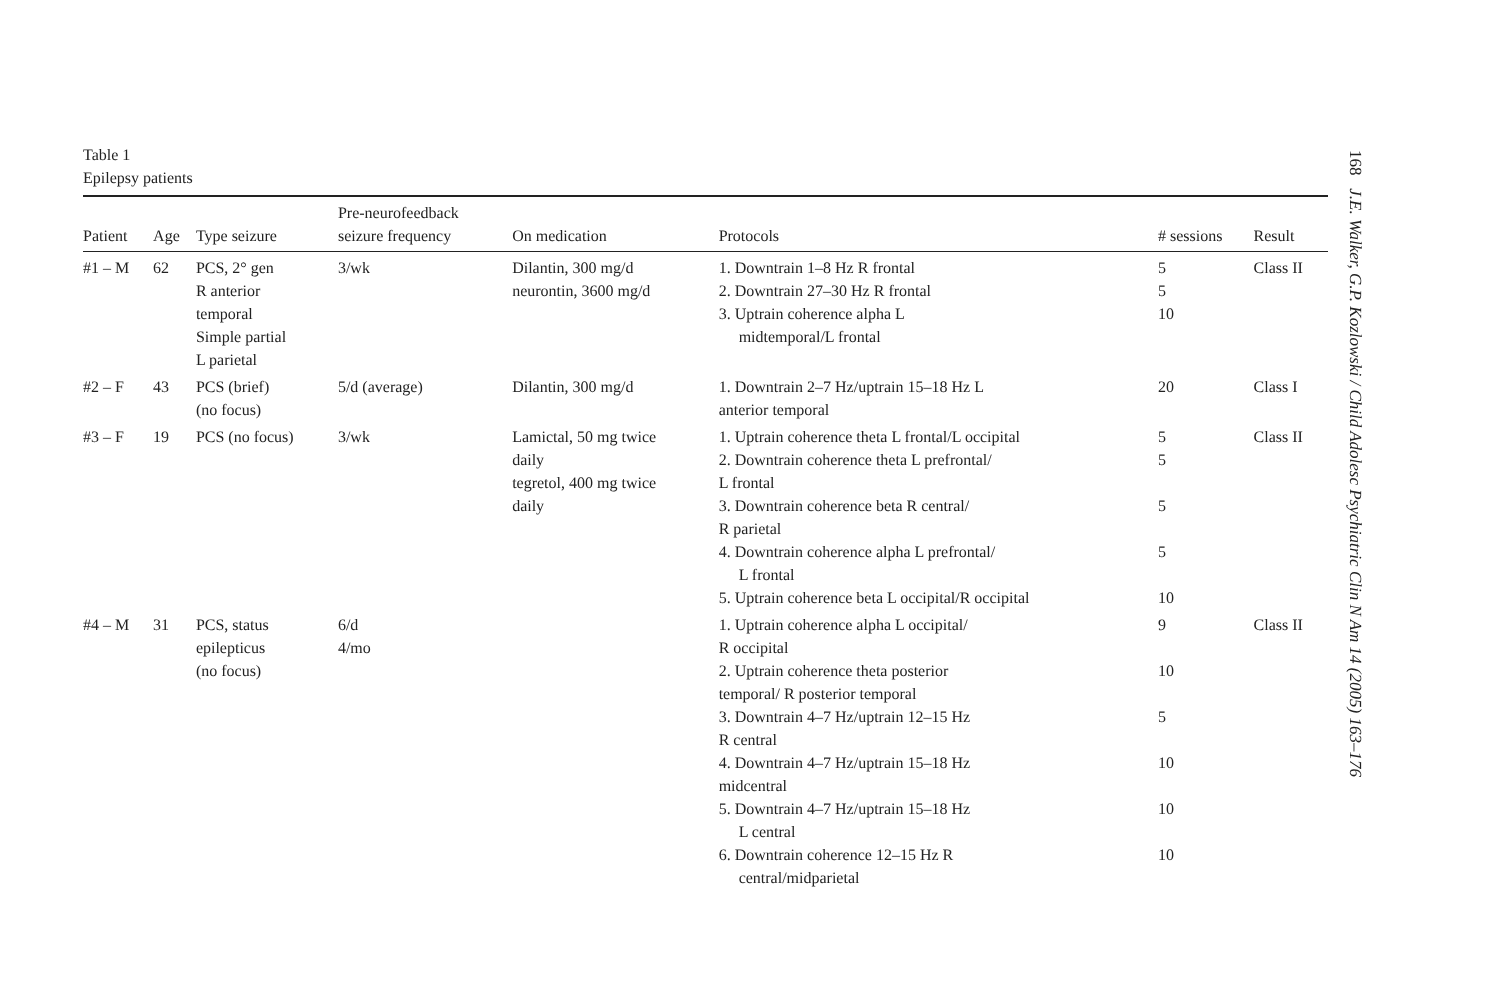Table 1
Epilepsy patients
| Patient | Age | Type seizure | Pre-neurofeedback seizure frequency | On medication | Protocols | # sessions | Result |
| --- | --- | --- | --- | --- | --- | --- | --- |
| #1 – M | 62 | PCS, 2° gen R anterior temporal Simple partial L parietal | 3/wk | Dilantin, 300 mg/d neurontin, 3600 mg/d | 1. Downtrain 1–8 Hz R frontal 2. Downtrain 27–30 Hz R frontal 3. Uptrain coherence alpha L midtemporal/L frontal | 5 5 10 | Class II |
| #2 – F | 43 | PCS (brief) (no focus) | 5/d (average) | Dilantin, 300 mg/d | 1. Downtrain 2–7 Hz/uptrain 15–18 Hz L anterior temporal | 20 | Class I |
| #3 – F | 19 | PCS (no focus) | 3/wk | Lamictal, 50 mg twice daily tegretol, 400 mg twice daily | 1. Uptrain coherence theta L frontal/L occipital 2. Downtrain coherence theta L prefrontal/ L frontal 3. Downtrain coherence beta R central/ R parietal 4. Downtrain coherence alpha L prefrontal/ L frontal 5. Uptrain coherence beta L occipital/R occipital | 5 5 5 5 10 | Class II |
| #4 – M | 31 | PCS, status epilepticus (no focus) | 6/d 4/mo | | 1. Uptrain coherence alpha L occipital/ R occipital 2. Uptrain coherence theta posterior temporal/ R posterior temporal 3. Downtrain 4–7 Hz/uptrain 12–15 Hz R central 4. Downtrain 4–7 Hz/uptrain 15–18 Hz midcentral 5. Downtrain 4–7 Hz/uptrain 15–18 Hz L central 6. Downtrain coherence 12–15 Hz R central/midparietal | 9 10 5 10 10 10 | Class II |
168 J.E. Walker, G.P. Kozlowski / Child Adolesc Psychiatric Clin N Am 14 (2005) 163–176